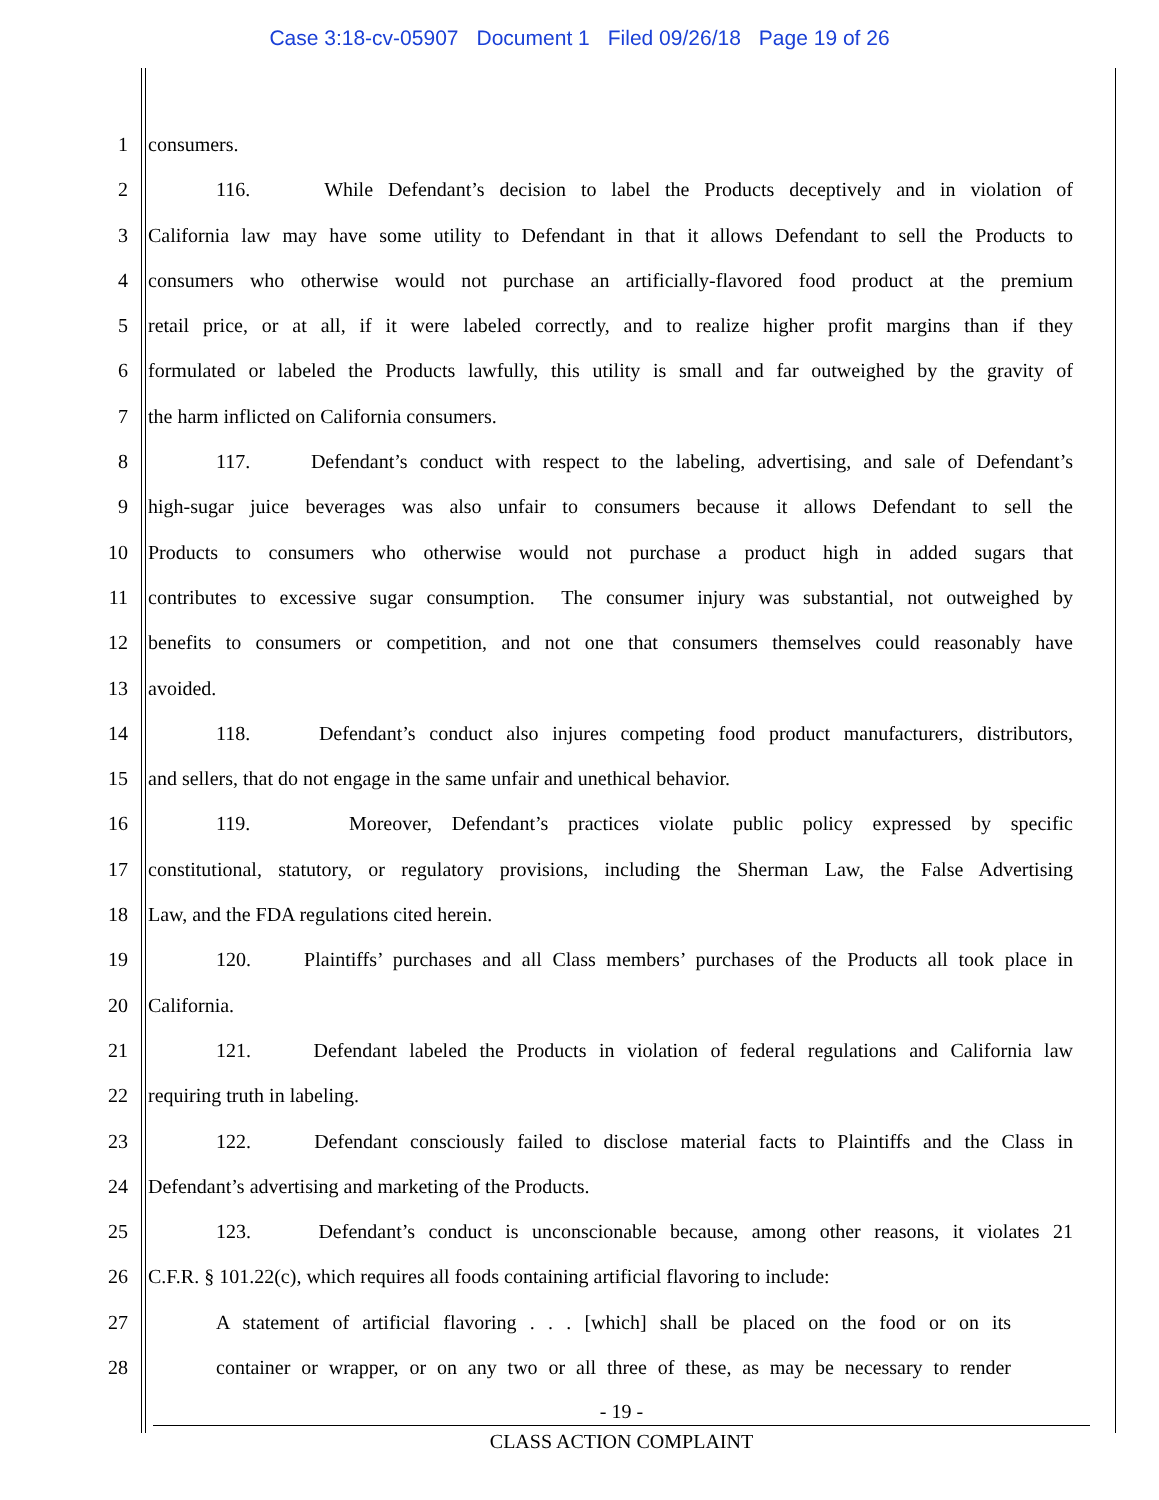Case 3:18-cv-05907 Document 1 Filed 09/26/18 Page 19 of 26
1 consumers.
2 116. While Defendant’s decision to label the Products deceptively and in violation of
3 California law may have some utility to Defendant in that it allows Defendant to sell the Products to
4 consumers who otherwise would not purchase an artificially-flavored food product at the premium
5 retail price, or at all, if it were labeled correctly, and to realize higher profit margins than if they
6 formulated or labeled the Products lawfully, this utility is small and far outweighed by the gravity of
7 the harm inflicted on California consumers.
8 117. Defendant’s conduct with respect to the labeling, advertising, and sale of Defendant’s
9 high-sugar juice beverages was also unfair to consumers because it allows Defendant to sell the
10 Products to consumers who otherwise would not purchase a product high in added sugars that
11 contributes to excessive sugar consumption. The consumer injury was substantial, not outweighed by
12 benefits to consumers or competition, and not one that consumers themselves could reasonably have
13 avoided.
14 118. Defendant’s conduct also injures competing food product manufacturers, distributors,
15 and sellers, that do not engage in the same unfair and unethical behavior.
16 119. Moreover, Defendant’s practices violate public policy expressed by specific
17 constitutional, statutory, or regulatory provisions, including the Sherman Law, the False Advertising
18 Law, and the FDA regulations cited herein.
19 120. Plaintiffs’ purchases and all Class members’ purchases of the Products all took place in
20 California.
21 121. Defendant labeled the Products in violation of federal regulations and California law
22 requiring truth in labeling.
23 122. Defendant consciously failed to disclose material facts to Plaintiffs and the Class in
24 Defendant’s advertising and marketing of the Products.
25 123. Defendant’s conduct is unconscionable because, among other reasons, it violates 21
26 C.F.R. § 101.22(c), which requires all foods containing artificial flavoring to include:
27 A statement of artificial flavoring . . . [which] shall be placed on the food or on its
28 container or wrapper, or on any two or all three of these, as may be necessary to render
- 19 -
CLASS ACTION COMPLAINT